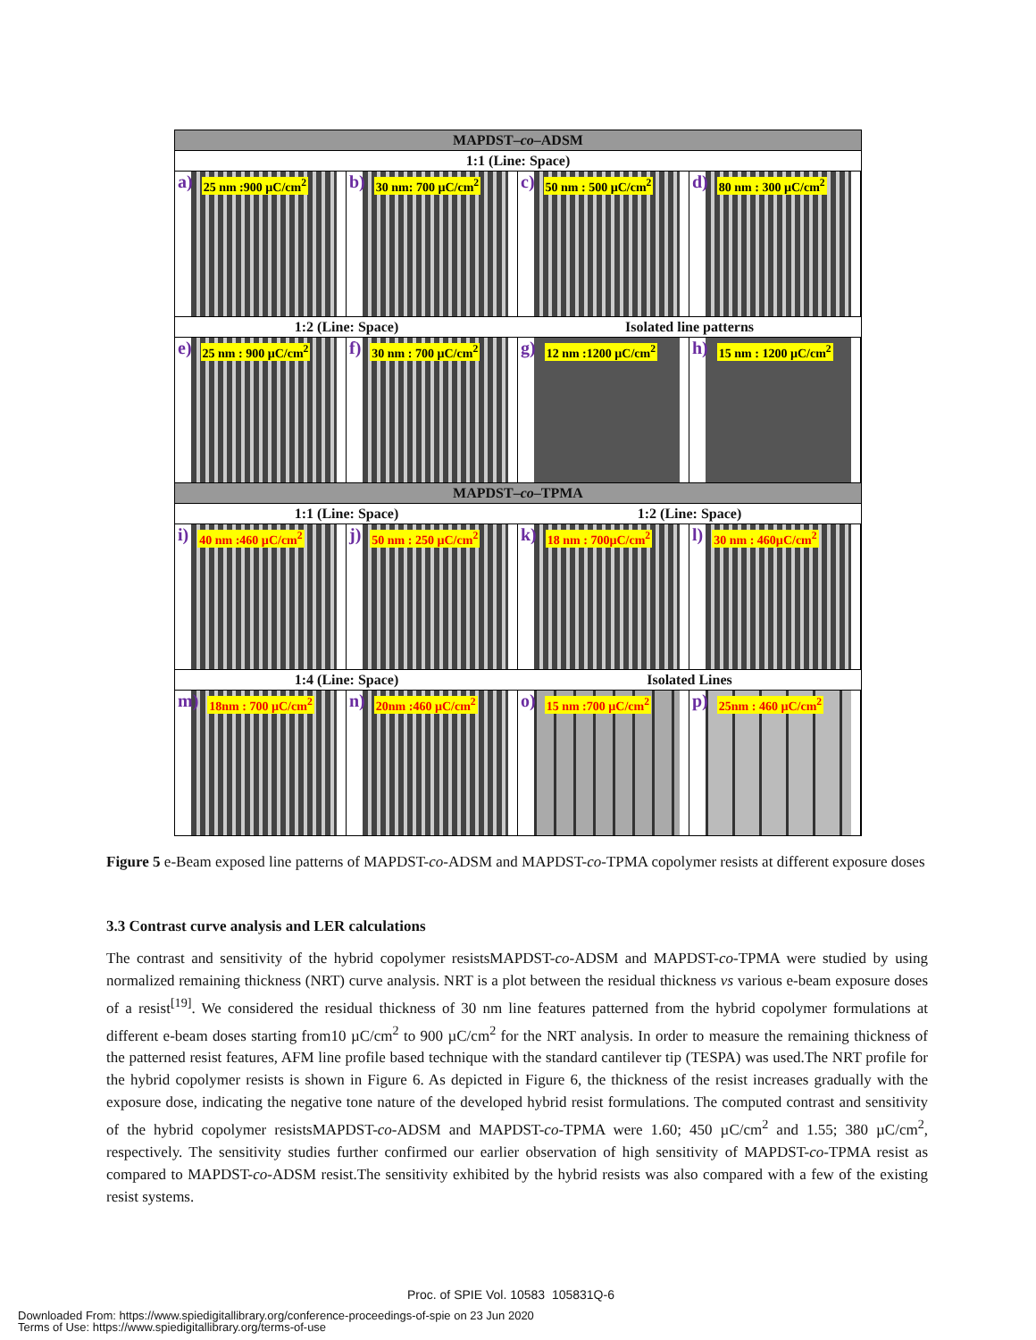MAPDST–co–ADSM
1:1 (Line: Space)
a) 25 nm :900 µC/cm<sup>2</sup>
b) 30 nm: 700 µC/cm<sup>2</sup>
c) 50 nm : 500 µC/cm<sup>2</sup>
d) 80 nm : 300 µC/cm<sup>2</sup>
1:2 (Line: Space) Isolated line patterns
e) 25 nm : 900 µC/cm<sup>2</sup>
f) 30 nm : 700 µC/cm<sup>2</sup>
g) 12 nm :1200 µC/cm<sup>2</sup>
h) 15 nm : 1200 µC/cm<sup>2</sup>
MAPDST–co–TPMA
1:1 (Line: Space) 1:2 (Line: Space)
i) 40 nm :460 µC/cm<sup>2</sup>
j) 50 nm : 250 µC/cm<sup>2</sup>
k) 18 nm : 700µC/cm<sup>2</sup>
l) 30 nm : 460µC/cm<sup>2</sup>
1:4 (Line: Space) Isolated Lines
m) 18nm : 700 µC/cm<sup>2</sup>
n) 20nm :460 µC/cm<sup>2</sup>
o) 15 nm :700 µC/cm<sup>2</sup>
p) 25nm : 460 µC/cm<sup>2</sup>
Figure 5 e-Beam exposed line patterns of MAPDST-co-ADSM and MAPDST-co-TPMA copolymer resists at different exposure doses
3.3 Contrast curve analysis and LER calculations
The contrast and sensitivity of the hybrid copolymer resistsMAPDST-co-ADSM and MAPDST-co-TPMA were studied by using normalized remaining thickness (NRT) curve analysis. NRT is a plot between the residual thickness vs various e-beam exposure doses of a resist<sup>[19]</sup>. We considered the residual thickness of 30 nm line features patterned from the hybrid copolymer formulations at different e-beam doses starting from10 µC/cm<sup>2</sup> to 900 µC/cm<sup>2</sup> for the NRT analysis. In order to measure the remaining thickness of the patterned resist features, AFM line profile based technique with the standard cantilever tip (TESPA) was used.The NRT profile for the hybrid copolymer resists is shown in Figure 6. As depicted in Figure 6, the thickness of the resist increases gradually with the exposure dose, indicating the negative tone nature of the developed hybrid resist formulations. The computed contrast and sensitivity of the hybrid copolymer resistsMAPDST-co-ADSM and MAPDST-co-TPMA were 1.60; 450 µC/cm<sup>2</sup> and 1.55; 380 µC/cm<sup>2</sup>, respectively. The sensitivity studies further confirmed our earlier observation of high sensitivity of MAPDST-co-TPMA resist as compared to MAPDST-co-ADSM resist.The sensitivity exhibited by the hybrid resists was also compared with a few of the existing resist systems.
Proc. of SPIE Vol. 10583 105831Q-6
Downloaded From: https://www.spiedigitallibrary.org/conference-proceedings-of-spie on 23 Jun 2020
Terms of Use: https://www.spiedigitallibrary.org/terms-of-use